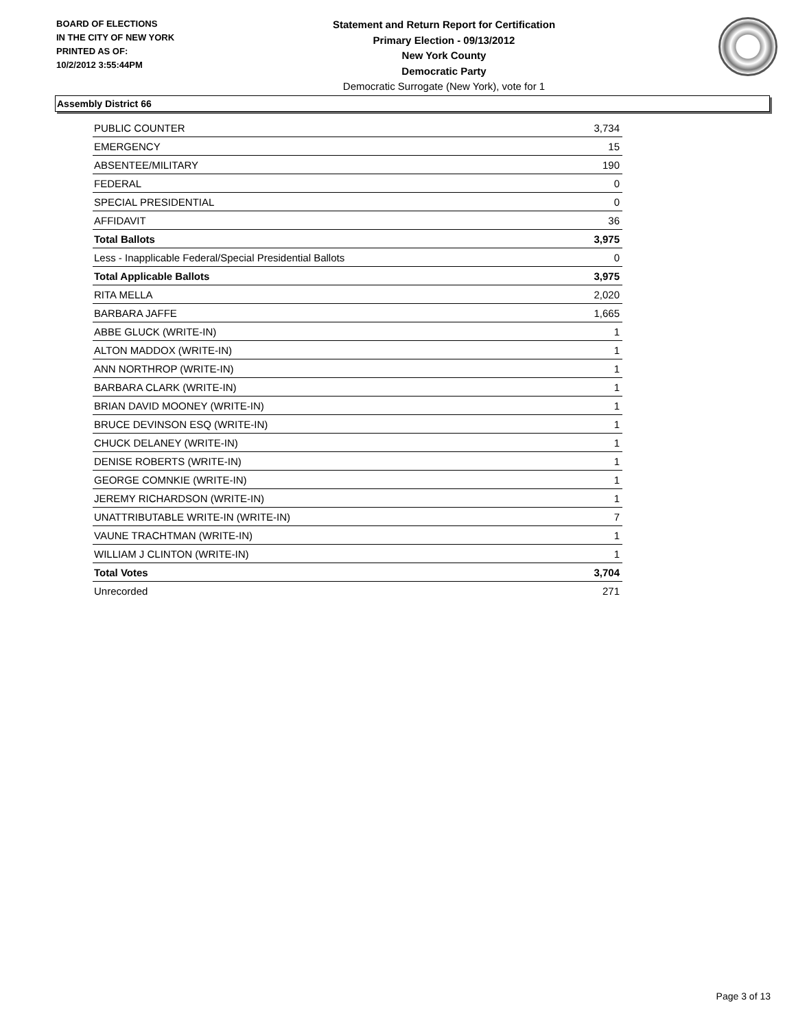BOARD OF ELECTIONS
IN THE CITY OF NEW YORK
PRINTED AS OF:
10/2/2012 3:55:44PM
Statement and Return Report for Certification
Primary Election - 09/13/2012
New York County
Democratic Party
Democratic Surrogate (New York), vote for 1
Assembly District 66
| PUBLIC COUNTER | 3,734 |
| EMERGENCY | 15 |
| ABSENTEE/MILITARY | 190 |
| FEDERAL | 0 |
| SPECIAL PRESIDENTIAL | 0 |
| AFFIDAVIT | 36 |
| Total Ballots | 3,975 |
| Less - Inapplicable Federal/Special Presidential Ballots | 0 |
| Total Applicable Ballots | 3,975 |
| RITA MELLA | 2,020 |
| BARBARA JAFFE | 1,665 |
| ABBE GLUCK (WRITE-IN) | 1 |
| ALTON MADDOX (WRITE-IN) | 1 |
| ANN NORTHROP (WRITE-IN) | 1 |
| BARBARA CLARK (WRITE-IN) | 1 |
| BRIAN DAVID MOONEY (WRITE-IN) | 1 |
| BRUCE DEVINSON ESQ (WRITE-IN) | 1 |
| CHUCK DELANEY (WRITE-IN) | 1 |
| DENISE ROBERTS (WRITE-IN) | 1 |
| GEORGE COMNKIE (WRITE-IN) | 1 |
| JEREMY RICHARDSON (WRITE-IN) | 1 |
| UNATTRIBUTABLE WRITE-IN (WRITE-IN) | 7 |
| VAUNE TRACHTMAN (WRITE-IN) | 1 |
| WILLIAM J CLINTON (WRITE-IN) | 1 |
| Total Votes | 3,704 |
| Unrecorded | 271 |
Page 3 of 13